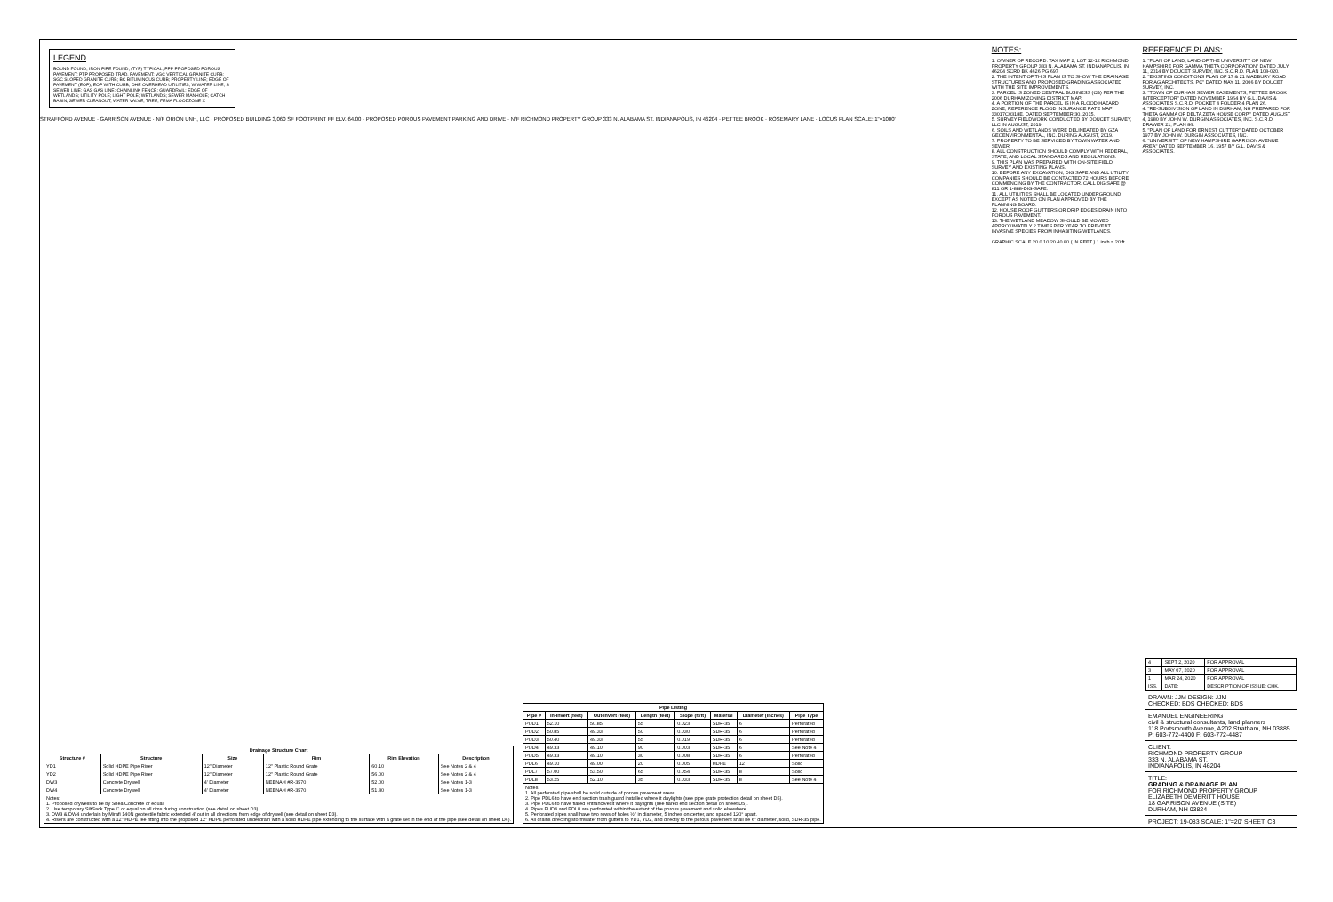LEGEND
BOUND FOUND; IRON PIPE FOUND; (TYP) TYPICAL; PPP PROPOSED POROUS PAVEMENT; PTP PROPOSED TRAD. PAVEMENT; VGC VERTICAL GRANITE CURB; SGC SLOPED GRANITE CURB; BC BITUMINOUS CURB; PROPERTY LINE; EDGE OF PAVEMENT (EOP); EOP WITH CURB; OHE OVERHEAD UTILITIES; W WATER LINE; S SEWER LINE; GAS GAS LINE; CHAINLINK FENCE; GUARDRAIL; EDGE OF WETLANDS; UTILITY POLE; LIGHT POLE; WETLANDS; SEWER MANHOLE; CATCH BASIN; SEWER CLEANOUT; WATER VALVE; TREE; FEMA FLOODZONE X
STRAFFORD AVENUE · GARRISON AVENUE · N/F ORION UNH, LLC · PROPOSED BUILDING 3,060 SF FOOTPRINT FF ELV. 64.00 · PROPOSED POROUS PAVEMENT PARKING AND DRIVE · N/F RICHMOND PROPERTY GROUP 333 N. ALABAMA ST. INDIANAPOLIS, IN 46204 · PETTEE BROOK · ROSEMARY LANE · LOCUS PLAN SCALE: 1"=1000'
| Drainage Structure Chart | | | | | |
| --- | --- | --- | --- | --- | --- |
| Structure # | Structure | Size | Rim | Rim Elevation | Description |
| YD1 | Solid HDPE Pipe Riser | 12" Diameter | 12" Plastic Round Grate | 60.10 | See Notes 2 & 4 |
| YD2 | Solid HDPE Pipe Riser | 12" Diameter | 12" Plastic Round Grate | 56.00 | See Notes 2 & 4 |
| DW3 | Concrete Drywell | 4' Diameter | NEENAH #R-3570 | 52.00 | See Notes 1-3 |
| DW4 | Concrete Drywell | 4' Diameter | NEENAH #R-3570 | 51.80 | See Notes 1-3 |
| Notes: 1. Proposed drywells to be by Shea Concrete or equal. 2. Use temporary SiltSack Type C or equal on all rims during construction (see detail on sheet D3). 3. DW3 & DW4 underlain by Mirafi 140N geotextile fabric extended 4' out in all directions from edge of drywell (see detail on sheet D3). 4. Risers are constructed with a 12" HDPE tee fitting into the proposed 12" HDPE perforated underdrain with a solid HDPE pipe extending to the surface with a grate set in the end of the pipe (see detail on sheet D4). | | | | | |
| Pipe Listing | | | | | | | |
| --- | --- | --- | --- | --- | --- | --- | --- |
| Pipe # | In-Invert (feet) | Out-Invert (feet) | Length (feet) | Slope (ft/ft) | Material | Diameter (inches) | Pipe Type |
| PUD1 | 52.10 | 50.85 | 55 | 0.023 | SDR-35 | 6 | Perforated |
| PUD2 | 50.85 | 49.33 | 50 | 0.030 | SDR-35 | 6 | Perforated |
| PUD3 | 50.40 | 49.33 | 55 | 0.019 | SDR-35 | 6 | Perforated |
| PUD4 | 49.33 | 49.10 | 90 | 0.003 | SDR-35 | 6 | See Note 4 |
| PUD5 | 49.33 | 49.10 | 30 | 0.008 | SDR-35 | 6 | Perforated |
| PDL6 | 49.10 | 49.00 | 20 | 0.005 | HDPE | 12 | Solid |
| PDL7 | 57.00 | 53.50 | 65 | 0.054 | SDR-35 | 8 | Solid |
| PDL8 | 53.25 | 52.10 | 35 | 0.033 | SDR-35 | 8 | See Note 4 |
| Notes: 1. All perforated pipe shall be solid outside of porous pavement areas. 2. Pipe PDL6 to have end section trash guard installed where it daylights (see pipe grate protection detail on sheet D5). 3. Pipe PDL6 to have flared entrance/exit where it daylights (see flared end section detail on sheet D5). 4. Pipes PUD4 and PDL8 are perforated within the extent of the porous pavement and solid elsewhere. 5. Perforated pipes shall have two rows of holes ½" in diameter, 5 inches on center, and spaced 120° apart. 6. All drains directing stormwater from gutters to YD1, YD2, and directly to the porous pavement shall be 6" diameter, solid, SDR-35 pipe. | | | | | | | |
NOTES:
1. OWNER OF RECORD: TAX MAP 2, LOT 12-12 RICHMOND PROPERTY GROUP 333 N. ALABAMA ST. INDIANAPOLIS, IN 46204 SCRD BK 4626 PG 697
2. THE INTENT OF THIS PLAN IS TO SHOW THE DRAINAGE STRUCTURES AND PROPOSED GRADING ASSOCIATED WITH THE SITE IMPROVEMENTS.
3. PARCEL IS ZONED CENTRAL BUSINESS (CB) PER THE 2006 DURHAM ZONING DISTRICT MAP.
4. A PORTION OF THE PARCEL IS IN A FLOOD HAZARD ZONE; REFERENCE FLOOD INSURANCE RATE MAP 33017C0318E, DATED SEPTEMBER 30, 2015.
5. SURVEY FIELDWORK CONDUCTED BY DOUCET SURVEY, LLC IN AUGUST, 2019.
6. SOILS AND WETLANDS WERE DELINEATED BY GZA GEOENVIRONMENTAL, INC. DURING AUGUST, 2019.
7. PROPERTY TO BE SERVICED BY TOWN WATER AND SEWER.
8. ALL CONSTRUCTION SHOULD COMPLY WITH FEDERAL, STATE, AND LOCAL STANDARDS AND REGULATIONS.
9. THIS PLAN WAS PREPARED WITH ON-SITE FIELD SURVEY AND EXISTING PLANS.
10. BEFORE ANY EXCAVATION, DIG SAFE AND ALL UTILITY COMPANIES SHOULD BE CONTACTED 72 HOURS BEFORE COMMENCING BY THE CONTRACTOR. CALL DIG SAFE @ 811 OR 1-888-DIG-SAFE.
11. ALL UTILITIES SHALL BE LOCATED UNDERGROUND EXCEPT AS NOTED ON PLAN APPROVED BY THE PLANNING BOARD.
12. HOUSE ROOF GUTTERS OR DRIP EDGES DRAIN INTO POROUS PAVEMENT.
13. THE WETLAND MEADOW SHOULD BE MOWED APPROXIMATELY 2 TIMES PER YEAR TO PREVENT INVASIVE SPECIES FROM INHABITING WETLANDS.
GRAPHIC SCALE 20 0 10 20 40 80 ( IN FEET ) 1 inch = 20 ft.
REFERENCE PLANS:
1. "PLAN OF LAND, LAND OF THE UNIVERSITY OF NEW HAMPSHIRE FOR GAMMA THETA CORPORATION" DATED JULY 11, 2014 BY DOUCET SURVEY, INC. S.C.R.D. PLAN 108-020.
2. "EXISTING CONDITIONS PLAN OF 17 & 21 MADBURY ROAD FOR AG ARCHITECTS, PC" DATED MAY 11, 2006 BY DOUCET SURVEY, INC.
3. "TOWN OF DURHAM SEWER EASEMENTS, PETTEE BROOK INTERCEPTOR" DATED NOVEMBER 1964 BY G.L. DAVIS & ASSOCIATES S.C.R.D. POCKET 4 FOLDER 4 PLAN 26.
4. "RE-SUBDIVISION OF LAND IN DURHAM, NH PREPARED FOR THETA GAMMA OF DELTA ZETA HOUSE CORP." DATED AUGUST 4, 1980 BY JOHN W. DURGIN ASSOCIATES, INC. S.C.R.D. DRAWER 21, PLAN 86.
5. "PLAN OF LAND FOR ERNEST CUTTER" DATED OCTOBER 1977 BY JOHN W. DURGIN ASSOCIATES, INC.
6. "UNIVERSITY OF NEW HAMPSHIRE GARRISON AVENUE AREA" DATED SEPTEMBER 16, 1957 BY G.L. DAVIS & ASSOCIATES.
| 4 | SEPT 2, 2020 | FOR APPROVAL |
| 3 | MAY 07, 2020 | FOR APPROVAL |
| 1 | MAR 24, 2020 | FOR APPROVAL |
| ISS. | DATE: | DESCRIPTION OF ISSUE: CHK. |
DRAWN: JJM DESIGN: JJM
CHECKED: BDS CHECKED: BDS
EMANUEL ENGINEERING
civil & structural consultants, land planners
118 Portsmouth Avenue, A202 Stratham, NH 03885
P: 603-772-4400 F: 603-772-4487
CLIENT:
RICHMOND PROPERTY GROUP
333 N. ALABAMA ST.
INDIANAPOLIS, IN 46204
TITLE:
GRADING & DRAINAGE PLAN
FOR RICHMOND PROPERTY GROUP
ELIZABETH DEMERITT HOUSE
18 GARRISON AVENUE (SITE)
DURHAM, NH 03824
PROJECT: 19-083 SCALE: 1"=20' SHEET: C3